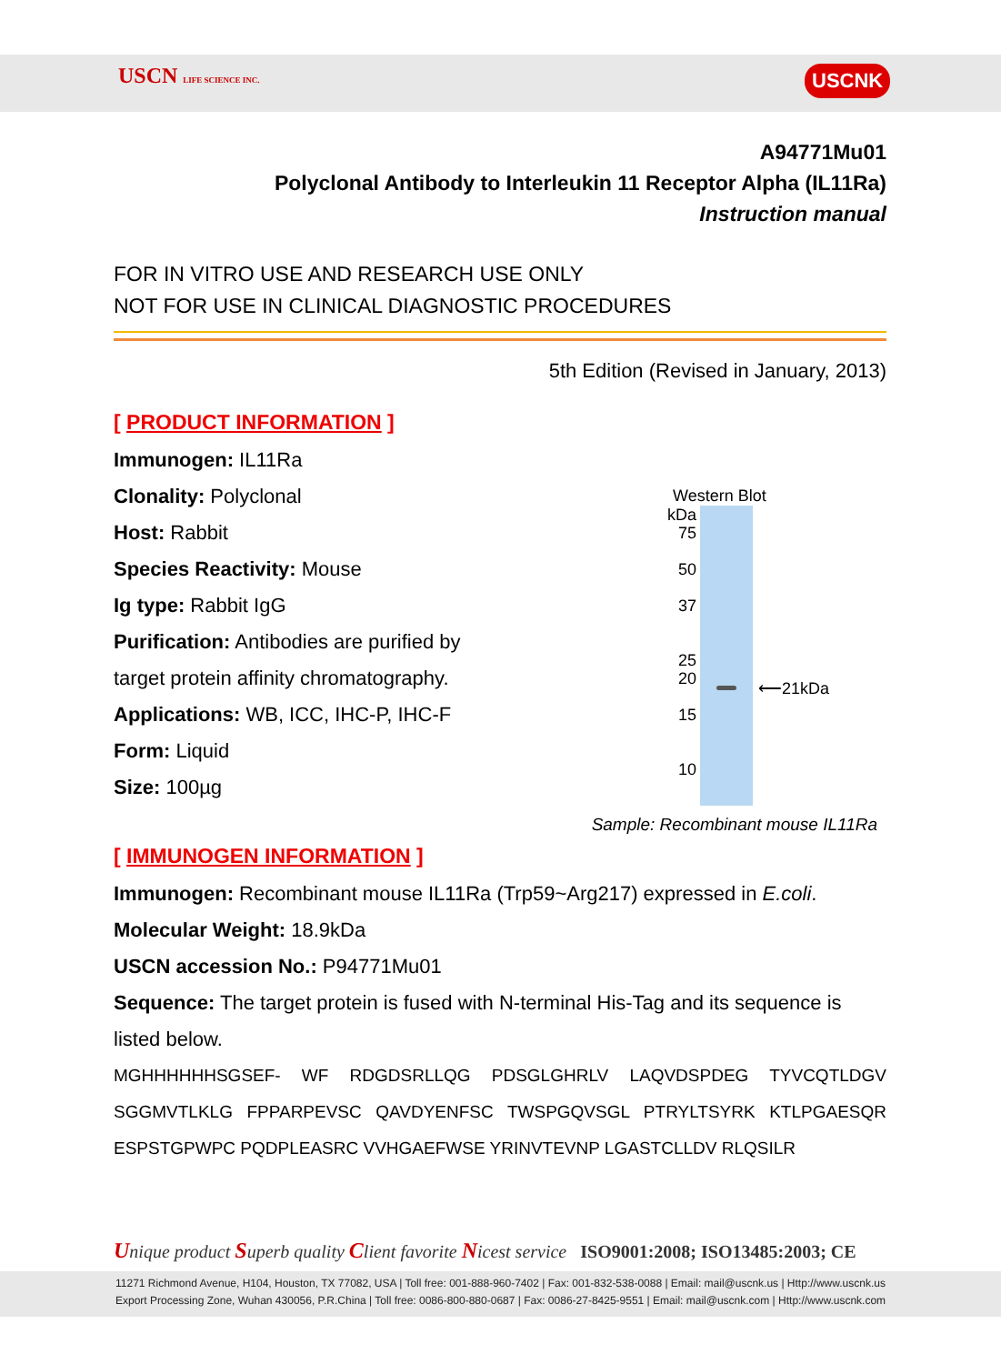USCN LIFE SCIENCE INC. USCNK
A94771Mu01
Polyclonal Antibody to Interleukin 11 Receptor Alpha (IL11Ra)
Instruction manual
FOR IN VITRO USE AND RESEARCH USE ONLY
NOT FOR USE IN CLINICAL DIAGNOSTIC PROCEDURES
5th Edition (Revised in January, 2013)
[ PRODUCT INFORMATION ]
Immunogen: IL11Ra
Clonality: Polyclonal
Host: Rabbit
Species Reactivity: Mouse
Ig type: Rabbit IgG
Purification: Antibodies are purified by
target protein affinity chromatography.
Applications: WB, ICC, IHC-P, IHC-F
Form: Liquid
Size: 100µg
Sample: Recombinant mouse IL11Ra
[ IMMUNOGEN INFORMATION ]
Immunogen: Recombinant mouse IL11Ra (Trp59~Arg217) expressed in E.coli.
Molecular Weight: 18.9kDa
USCN accession No.: P94771Mu01
Sequence: The target protein is fused with N-terminal His-Tag and its sequence is listed below.
MGHHHHHHSGSEF- WF RDGDSRLLQG PDSGLGHRLV LAQVDSPDEG TYVCQTLDGV SGGMVTLKLG FPPARPEVSC QAVDYENFSC TWSPGQVSGL PTRYLTSYRK KTLPGAESQR ESPSTGPWPC PQDPLEASRC VVHGAEFWSE YRINVTEVNP LGASTCLLDV RLQSILR
Western Blot
kDa
75
50
37
25
20
15
10
⟵21kDa
Unique product Superb quality Client favorite Nicest service ISO9001:2008; ISO13485:2003; CE
11271 Richmond Avenue, H104, Houston, TX 77082, USA | Toll free: 001-888-960-7402 | Fax: 001-832-538-0088 | Email: mail@uscnk.us | Http://www.uscnk.us
Export Processing Zone, Wuhan 430056, P.R.China | Toll free: 0086-800-880-0687 | Fax: 0086-27-8425-9551 | Email: mail@uscnk.com | Http://www.uscnk.com